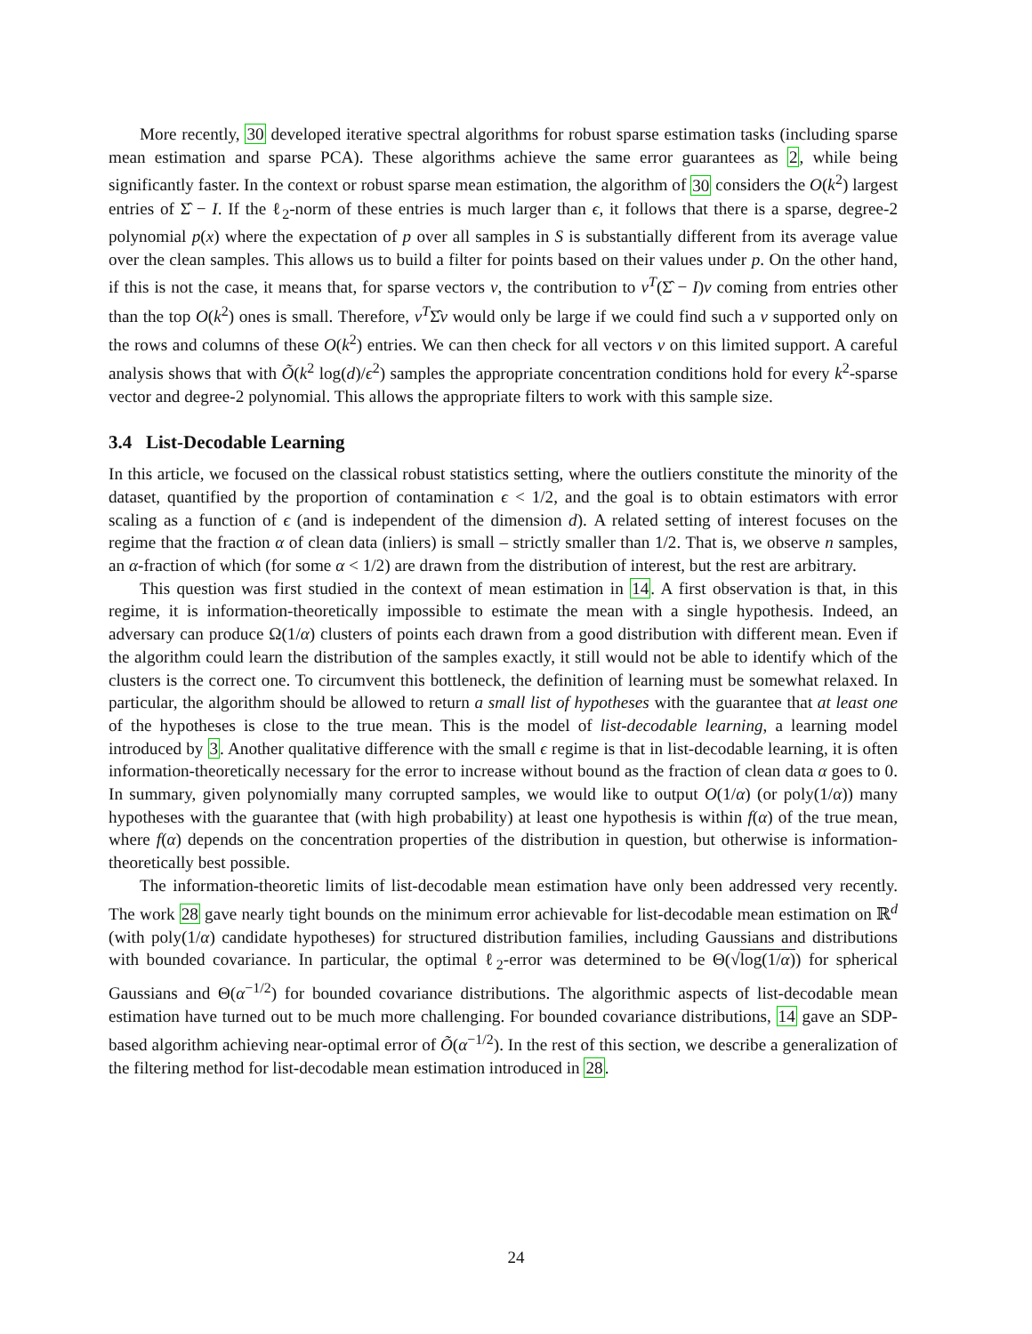More recently, 30 developed iterative spectral algorithms for robust sparse estimation tasks (including sparse mean estimation and sparse PCA). These algorithms achieve the same error guarantees as 2, while being significantly faster. In the context or robust sparse mean estimation, the algorithm of 30 considers the O(k<sup>2</sup>) largest entries of Σ̂ − I. If the ℓ<sub>2</sub>-norm of these entries is much larger than ϵ, it follows that there is a sparse, degree-2 polynomial p(x) where the expectation of p over all samples in S is substantially different from its average value over the clean samples. This allows us to build a filter for points based on their values under p. On the other hand, if this is not the case, it means that, for sparse vectors v, the contribution to v<sup>T</sup>(Σ̂ − I)v coming from entries other than the top O(k<sup>2</sup>) ones is small. Therefore, v<sup>T</sup>Σ̂v would only be large if we could find such a v supported only on the rows and columns of these O(k<sup>2</sup>) entries. We can then check for all vectors v on this limited support. A careful analysis shows that with Õ(k<sup>2</sup> log(d)/ϵ<sup>2</sup>) samples the appropriate concentration conditions hold for every k<sup>2</sup>-sparse vector and degree-2 polynomial. This allows the appropriate filters to work with this sample size.
3.4 List-Decodable Learning
In this article, we focused on the classical robust statistics setting, where the outliers constitute the minority of the dataset, quantified by the proportion of contamination ϵ < 1/2, and the goal is to obtain estimators with error scaling as a function of ϵ (and is independent of the dimension d). A related setting of interest focuses on the regime that the fraction α of clean data (inliers) is small – strictly smaller than 1/2. That is, we observe n samples, an α-fraction of which (for some α < 1/2) are drawn from the distribution of interest, but the rest are arbitrary.
This question was first studied in the context of mean estimation in 14. A first observation is that, in this regime, it is information-theoretically impossible to estimate the mean with a single hypothesis. Indeed, an adversary can produce Ω(1/α) clusters of points each drawn from a good distribution with different mean. Even if the algorithm could learn the distribution of the samples exactly, it still would not be able to identify which of the clusters is the correct one. To circumvent this bottleneck, the definition of learning must be somewhat relaxed. In particular, the algorithm should be allowed to return a small list of hypotheses with the guarantee that at least one of the hypotheses is close to the true mean. This is the model of list-decodable learning, a learning model introduced by 3. Another qualitative difference with the small ϵ regime is that in list-decodable learning, it is often information-theoretically necessary for the error to increase without bound as the fraction of clean data α goes to 0. In summary, given polynomially many corrupted samples, we would like to output O(1/α) (or poly(1/α)) many hypotheses with the guarantee that (with high probability) at least one hypothesis is within f(α) of the true mean, where f(α) depends on the concentration properties of the distribution in question, but otherwise is information-theoretically best possible.
The information-theoretic limits of list-decodable mean estimation have only been addressed very recently. The work 28 gave nearly tight bounds on the minimum error achievable for list-decodable mean estimation on ℝ<sup>d</sup> (with poly(1/α) candidate hypotheses) for structured distribution families, including Gaussians and distributions with bounded covariance. In particular, the optimal ℓ<sub>2</sub>-error was determined to be Θ(√log(1/α)) for spherical Gaussians and Θ(α<sup>−1/2</sup>) for bounded covariance distributions. The algorithmic aspects of list-decodable mean estimation have turned out to be much more challenging. For bounded covariance distributions, 14 gave an SDP-based algorithm achieving near-optimal error of Õ(α<sup>−1/2</sup>). In the rest of this section, we describe a generalization of the filtering method for list-decodable mean estimation introduced in 28.
24